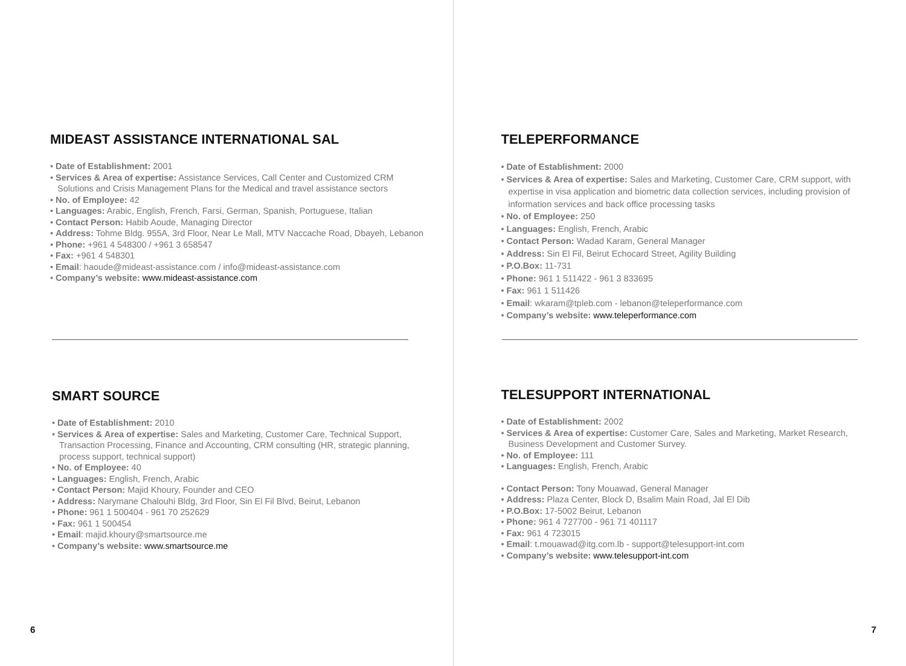MIDEAST ASSISTANCE INTERNATIONAL SAL
• Date of Establishment: 2001
• Services & Area of expertise: Assistance Services, Call Center and Customized CRM Solutions and Crisis Management Plans for the Medical and travel assistance sectors
• No. of Employee: 42
• Languages: Arabic, English, French, Farsi, German, Spanish, Portuguese, Italian
• Contact Person: Habib Aoude, Managing Director
• Address: Tohme Bldg. 955A, 3rd Floor, Near Le Mall, MTV Naccache Road, Dbayeh, Lebanon
• Phone: +961 4 548300 / +961 3 658547
• Fax: +961 4 548301
• Email: haoude@mideast-assistance.com / info@mideast-assistance.com
• Company’s website: www.mideast-assistance.com
SMART SOURCE
• Date of Establishment: 2010
• Services & Area of expertise: Sales and Marketing, Customer Care, Technical Support, Transaction Processing, Finance and Accounting, CRM consulting (HR, strategic planning, process support, technical support)
• No. of Employee: 40
• Languages: English, French, Arabic
• Contact Person: Majid Khoury, Founder and CEO
• Address: Narymane Chalouhi Bldg, 3rd Floor, Sin El Fil Blvd, Beirut, Lebanon
• Phone: 961 1 500404 - 961 70 252629
• Fax: 961 1 500454
• Email: majid.khoury@smartsource.me
• Company’s website: www.smartsource.me
6
TELEPERFORMANCE
• Date of Establishment: 2000
• Services & Area of expertise: Sales and Marketing, Customer Care, CRM support, with expertise in visa application and biometric data collection services, including provision of information services and back office processing tasks
• No. of Employee: 250
• Languages: English, French, Arabic
• Contact Person: Wadad Karam, General Manager
• Address: Sin El Fil, Beirut Echocard Street, Agility Building
• P.O.Box: 11-731
• Phone: 961 1 511422 - 961 3 833695
• Fax: 961 1 511426
• Email: wkaram@tpleb.com - lebanon@teleperformance.com
• Company’s website: www.teleperformance.com
TELESUPPORT INTERNATIONAL
• Date of Establishment: 2002
• Services & Area of expertise: Customer Care, Sales and Marketing, Market Research, Business Development and Customer Survey.
• No. of Employee: 111
• Languages: English, French, Arabic
• Contact Person: Tony Mouawad, General Manager
• Address: Plaza Center, Block D, Bsalim Main Road, Jal El Dib
• P.O.Box: 17-5002 Beirut, Lebanon
• Phone: 961 4 727700 - 961 71 401117
• Fax: 961 4 723015
• Email: t.mouawad@itg.com.lb - support@telesupport-int.com
• Company’s website: www.telesupport-int.com
7